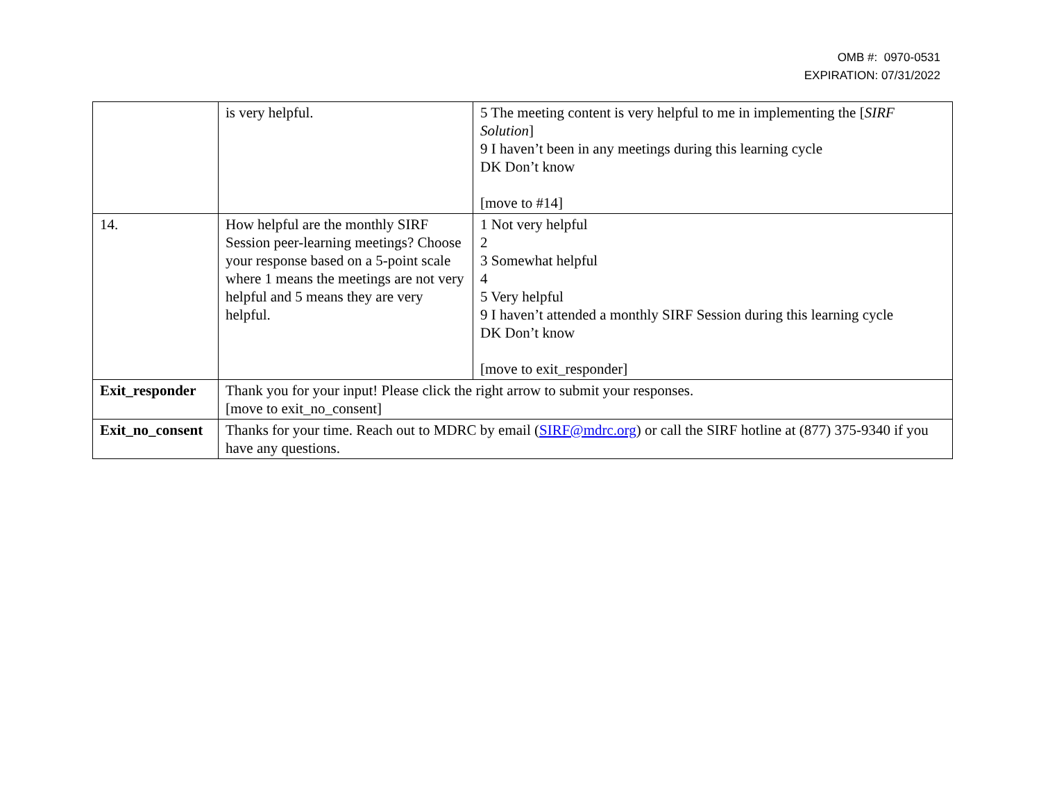OMB #: 0970-0531
EXPIRATION: 07/31/2022
| | is very helpful. | 5 The meeting content is very helpful to me in implementing the [ SIRF Solution ] 9 I haven’t been in any meetings during this learning cycle DK Don’t know [move to #14] |
| 14. | How helpful are the monthly SIRF Session peer-learning meetings? Choose your response based on a 5-point scale where 1 means the meetings are not very helpful and 5 means they are very helpful. | 1 Not very helpful 2 3 Somewhat helpful 4 5 Very helpful 9 I haven’t attended a monthly SIRF Session during this learning cycle DK Don’t know [move to exit_responder] |
| Exit_responder | Thank you for your input! Please click the right arrow to submit your responses. [move to exit_no_consent] | |
| Exit_no_consent | Thanks for your time. Reach out to MDRC by email ( SIRF@mdrc.org ) or call the SIRF hotline at (877) 375-9340 if you have any questions. | |